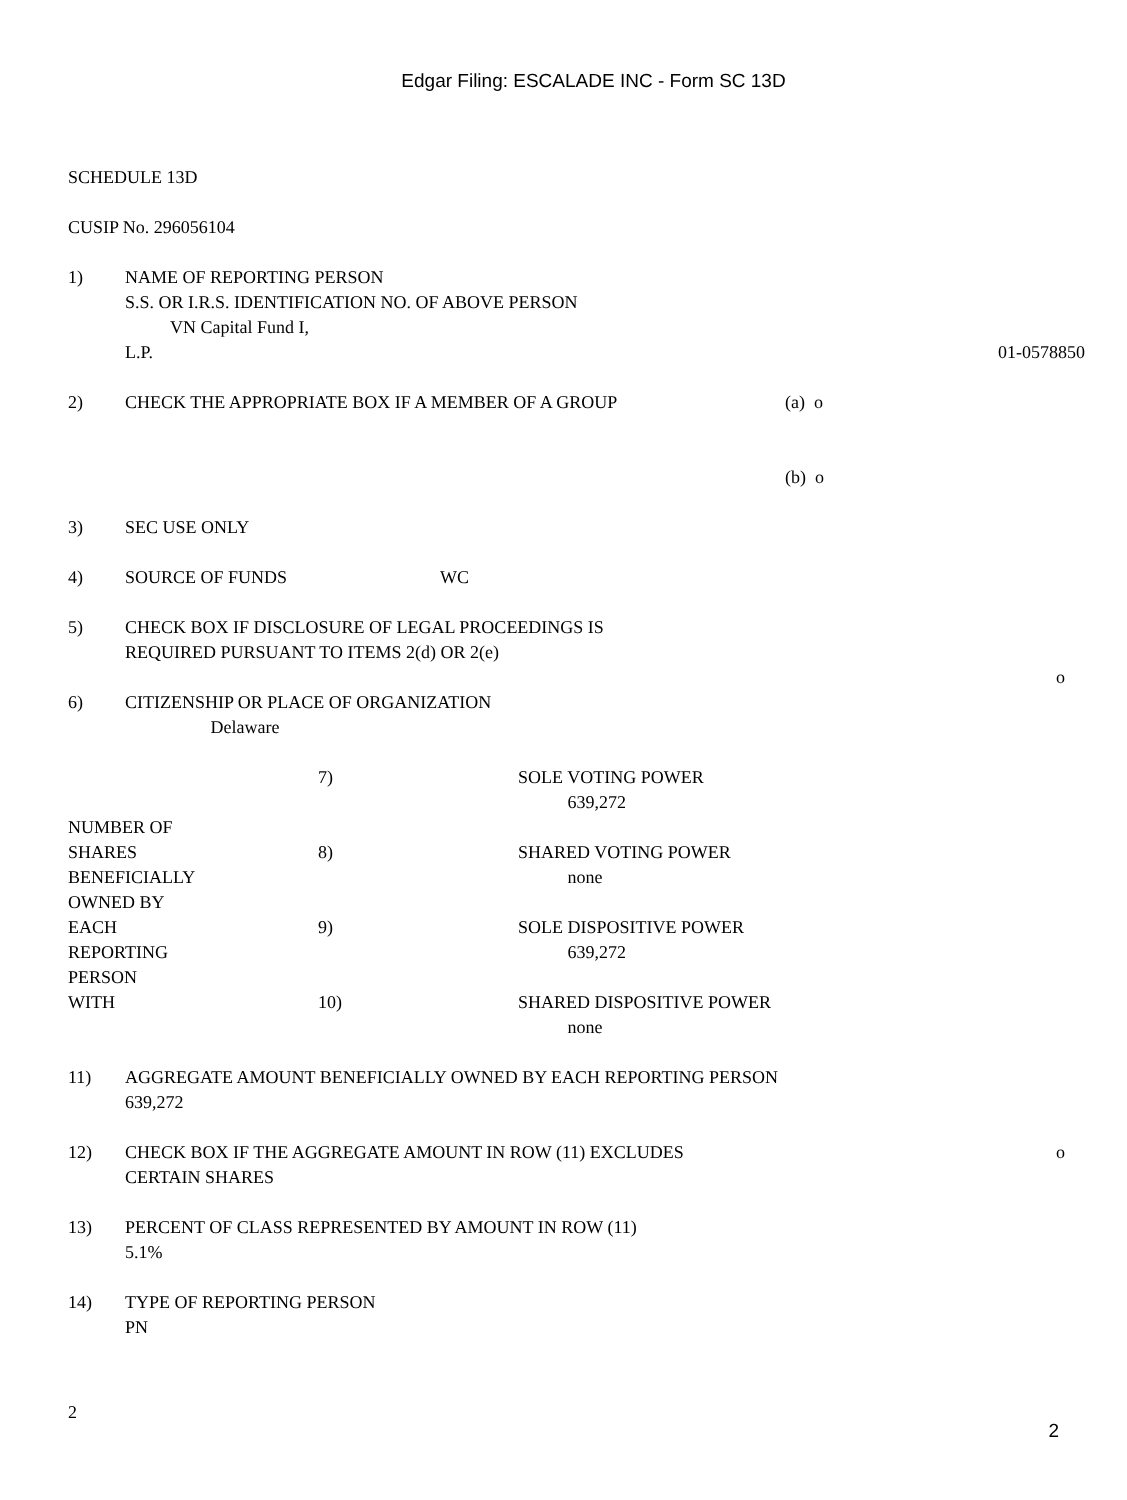Edgar Filing: ESCALADE INC - Form SC 13D
SCHEDULE 13D
CUSIP No. 296056104
1) NAME OF REPORTING PERSON
S.S. OR I.R.S. IDENTIFICATION NO. OF ABOVE PERSON
VN Capital Fund I,
L.P. 01-0578850
2) CHECK THE APPROPRIATE BOX IF A MEMBER OF A GROUP (a) o
(b) o
3) SEC USE ONLY
4) SOURCE OF FUNDS WC
5) CHECK BOX IF DISCLOSURE OF LEGAL PROCEEDINGS IS
REQUIRED PURSUANT TO ITEMS 2(d) OR 2(e)
o
6) CITIZENSHIP OR PLACE OF ORGANIZATION
Delaware
| | 7) | SOLE VOTING POWER 639,272 |
| NUMBER OF SHARES BENEFICIALLY OWNED BY EACH REPORTING PERSON WITH | 8) | SHARED VOTING POWER none |
| | 9) | SOLE DISPOSITIVE POWER 639,272 |
| | 10) | SHARED DISPOSITIVE POWER none |
11) AGGREGATE AMOUNT BENEFICIALLY OWNED BY EACH REPORTING PERSON
639,272
12) CHECK BOX IF THE AGGREGATE AMOUNT IN ROW (11) EXCLUDES
CERTAIN SHARES
o
13) PERCENT OF CLASS REPRESENTED BY AMOUNT IN ROW (11)
5.1%
14) TYPE OF REPORTING PERSON
PN
2
2